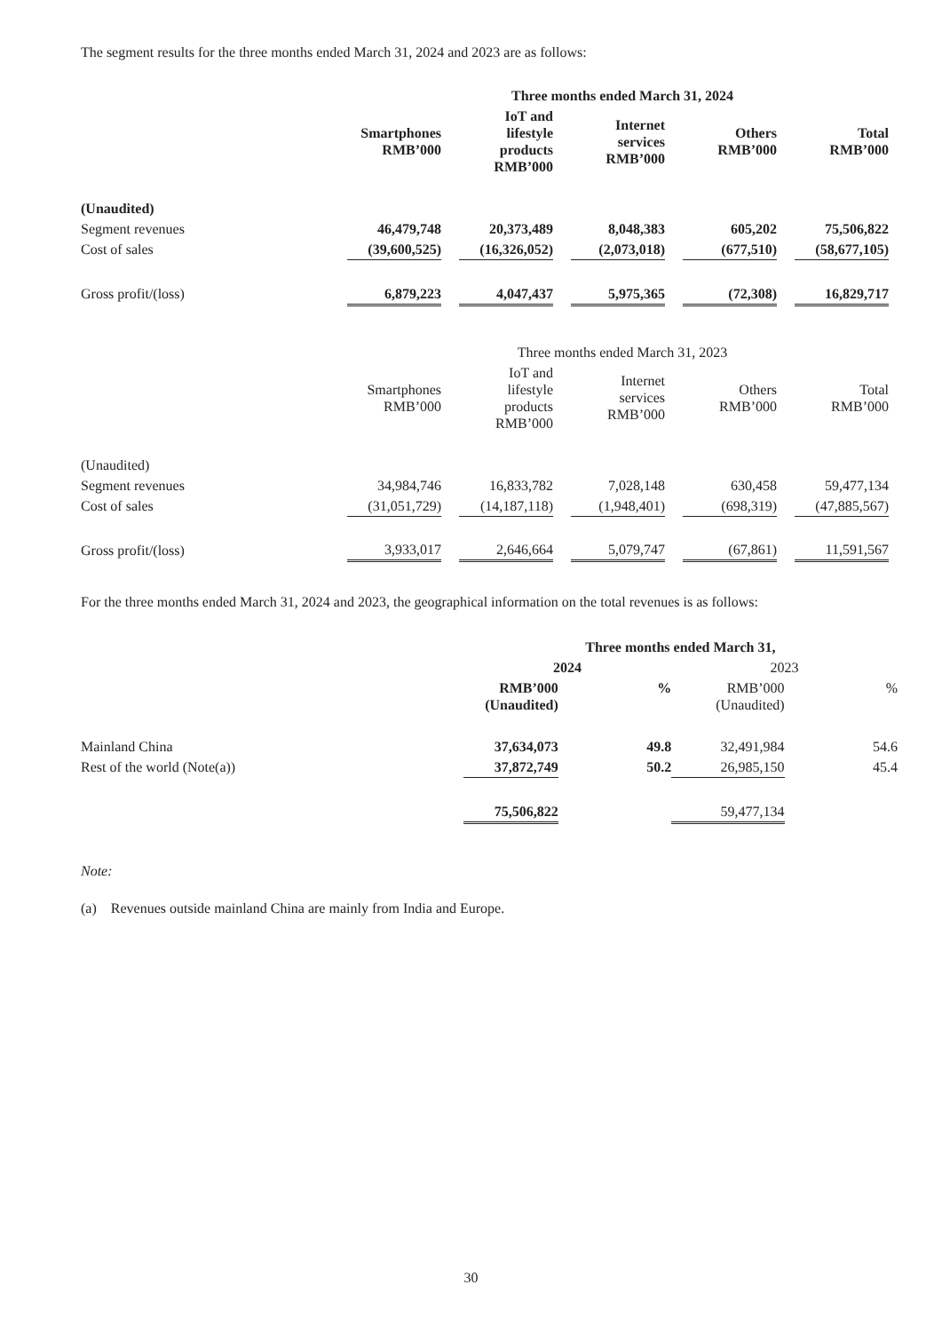The segment results for the three months ended March 31, 2024 and 2023 are as follows:
| | Three months ended March 31, 2024 | | | | | | | | | |
| --- | --- | --- | --- | --- | --- | --- | --- | --- | --- | --- |
| | Smartphones RMB’000 | | IoT and lifestyle products RMB’000 | | Internet services RMB’000 | | Others RMB’000 | | Total RMB’000 | |
| (Unaudited) | | | | | | | | | | |
| Segment revenues | 46,479,748 | | 20,373,489 | | 8,048,383 | | 605,202 | | 75,506,822 | |
| Cost of sales | (39,600,525) | | (16,326,052) | | (2,073,018) | | (677,510) | | (58,677,105) | |
| Gross profit/(loss) | 6,879,223 | | 4,047,437 | | 5,975,365 | | (72,308) | | 16,829,717 | |
| | Three months ended March 31, 2023 | | | | | | | | | |
| --- | --- | --- | --- | --- | --- | --- | --- | --- | --- | --- |
| | Smartphones RMB’000 | | IoT and lifestyle products RMB’000 | | Internet services RMB’000 | | Others RMB’000 | | Total RMB’000 | |
| (Unaudited) | | | | | | | | | | |
| Segment revenues | 34,984,746 | | 16,833,782 | | 7,028,148 | | 630,458 | | 59,477,134 | |
| Cost of sales | (31,051,729) | | (14,187,118) | | (1,948,401) | | (698,319) | | (47,885,567) | |
| Gross profit/(loss) | 3,933,017 | | 2,646,664 | | 5,079,747 | | (67,861) | | 11,591,567 | |
For the three months ended March 31, 2024 and 2023, the geographical information on the total revenues is as follows:
| | Three months ended March 31, | | | |
| --- | --- | --- | --- | --- |
| | 2024 | | 2023 | |
| | RMB’000 (Unaudited) | % | RMB’000 (Unaudited) | % |
| Mainland China | 37,634,073 | 49.8 | 32,491,984 | 54.6 |
| Rest of the world (Note(a)) | 37,872,749 | 50.2 | 26,985,150 | 45.4 |
| | 75,506,822 | | 59,477,134 | |
Note:
(a) Revenues outside mainland China are mainly from India and Europe.
30